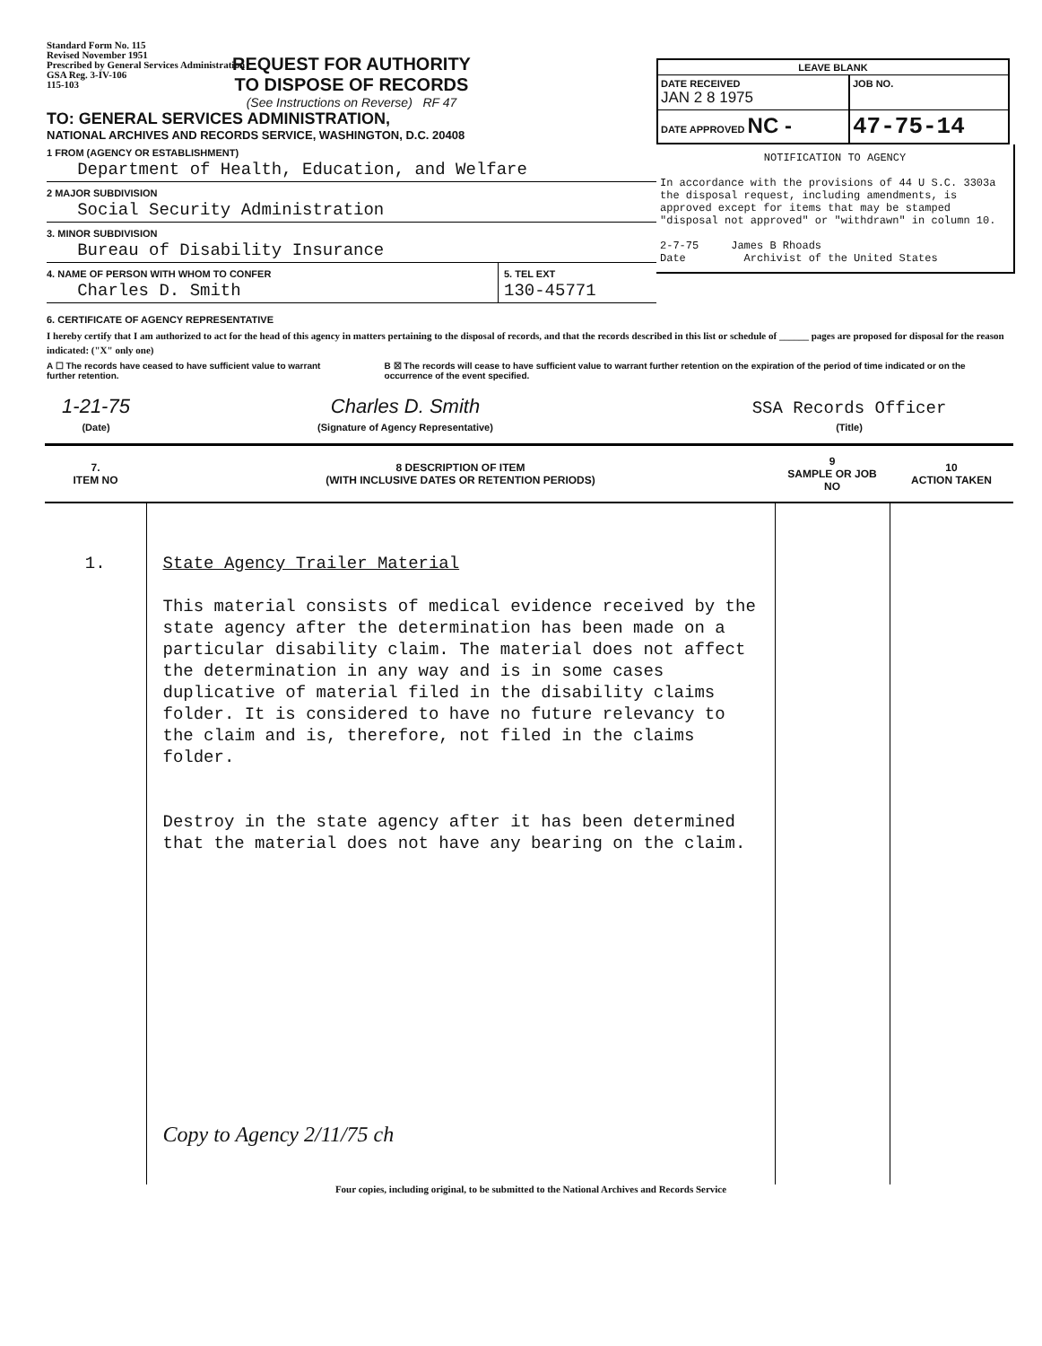Standard Form No. 115
Revised November 1951
Prescribed by General Services Administration
GSA Reg. 3-IV-106
115-103
REQUEST FOR AUTHORITY
TO DISPOSE OF RECORDS
(See Instructions on Reverse) RF 47
TO: GENERAL SERVICES ADMINISTRATION,
NATIONAL ARCHIVES AND RECORDS SERVICE, WASHINGTON, D.C. 20408
1 FROM (AGENCY OR ESTABLISHMENT)
Department of Health, Education, and Welfare
2 MAJOR SUBDIVISION
Social Security Administration
3. MINOR SUBDIVISION
Bureau of Disability Insurance
4. NAME OF PERSON WITH WHOM TO CONFER
Charles D. Smith
5. TEL EXT
130-45771
LEAVE BLANK
DATE RECEIVED
JAN 2 8 1975
JOB NO.
DATE APPROVED NC - 47-75-14
NOTIFICATION TO AGENCY
In accordance with the provisions of 44 U S.C. 3303a the disposal request, including amendments, is approved except for items that may be stamped "disposal not approved" or "withdrawn" in column 10.
2-7-75 James B Rhoads
Date Archivist of the United States
6. CERTIFICATE OF AGENCY REPRESENTATIVE
I hereby certify that I am authorized to act for the head of this agency in matters pertaining to the disposal of records, and that the records described in this list or schedule of ______ pages are proposed for disposal for the reason indicated: ("X" only one)
A ☐ The records have ceased to have sufficient value to warrant further retention.
B ☒ The records will cease to have sufficient value to warrant further retention on the expiration of the period of time indicated or on the occurrence of the event specified.
1-21-75
(Date)
Charles D. Smith
(Signature of Agency Representative)
SSA Records Officer
(Title)
| 7. ITEM NO | 8 DESCRIPTION OF ITEM (WITH INCLUSIVE DATES OR RETENTION PERIODS) | 9 SAMPLE OR JOB NO | 10 ACTION TAKEN |
| --- | --- | --- | --- |
| 1. | State Agency Trailer Material This material consists of medical evidence received by the state agency after the determination has been made on a particular disability claim. The material does not affect the determination in any way and is in some cases duplicative of material filed in the disability claims folder. It is considered to have no future relevancy to the claim and is, therefore, not filed in the claims folder. Destroy in the state agency after it has been determined that the material does not have any bearing on the claim. Copy to Agency 2/11/75 ch | | |
Four copies, including original, to be submitted to the National Archives and Records Service